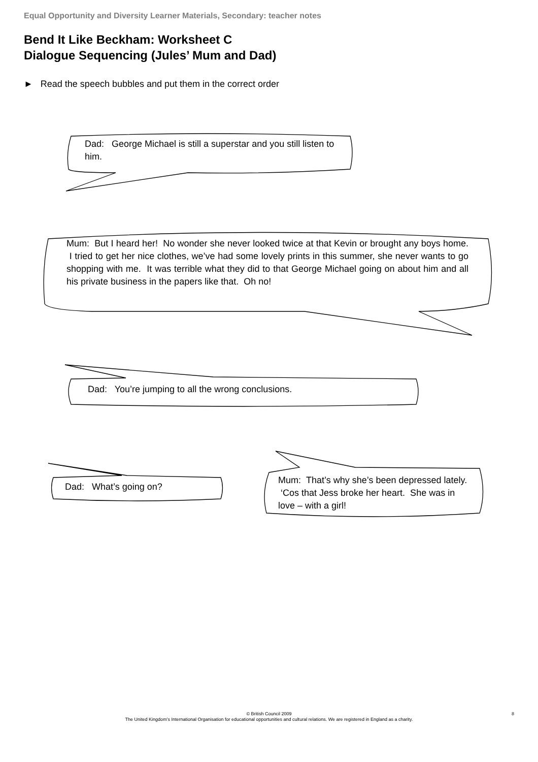Equal Opportunity and Diversity Learner Materials, Secondary: teacher notes
Bend It Like Beckham: Worksheet C
Dialogue Sequencing (Jules’ Mum and Dad)
► Read the speech bubbles and put them in the correct order
Dad: George Michael is still a superstar and you still listen to him.
Mum: But I heard her! No wonder she never looked twice at that Kevin or brought any boys home. I tried to get her nice clothes, we’ve had some lovely prints in this summer, she never wants to go shopping with me. It was terrible what they did to that George Michael going on about him and all his private business in the papers like that. Oh no!
Dad: You’re jumping to all the wrong conclusions.
Dad: What’s going on?
Mum: That’s why she’s been depressed lately. ‘Cos that Jess broke her heart. She was in love – with a girl!
© British Council 2009
The United Kingdom’s International Organisation for educational opportunities and cultural relations. We are registered in England as a charity.
8